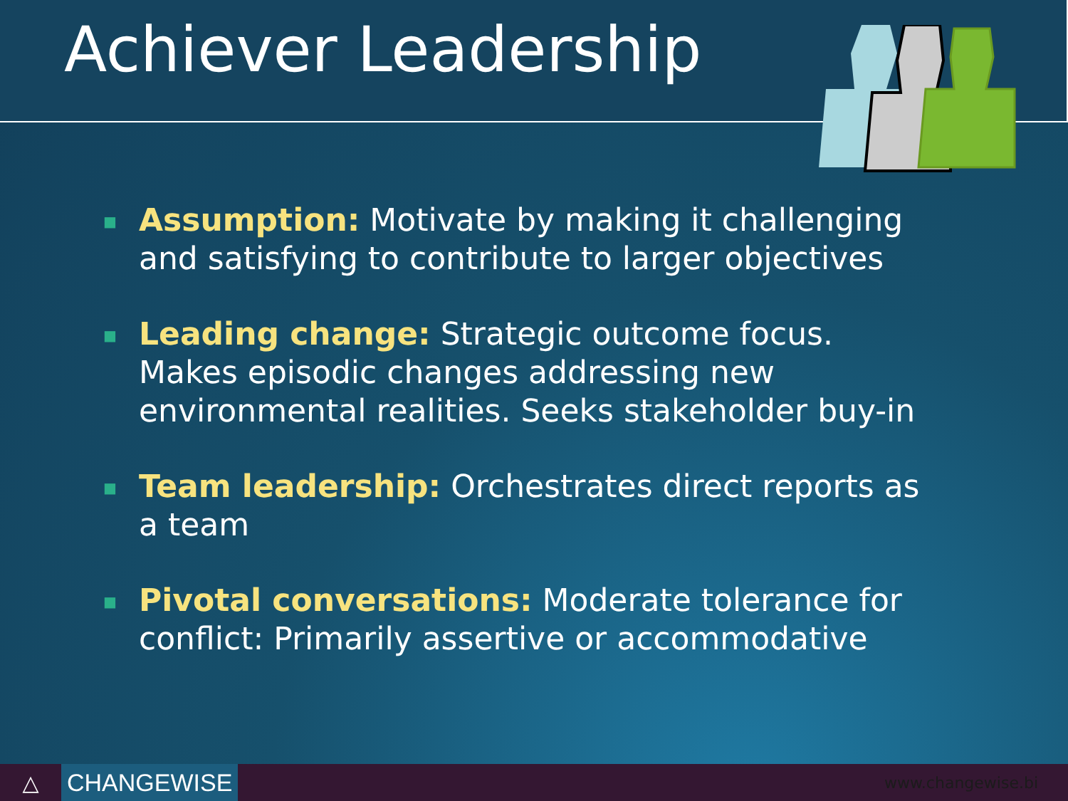Achiever Leadership
■ Assumption: Motivate by making it challenging and satisfying to contribute to larger objectives
■ Leading change: Strategic outcome focus. Makes episodic changes addressing new environmental realities. Seeks stakeholder buy-in
■ Team leadership: Orchestrates direct reports as a team
■ Pivotal conversations: Moderate tolerance for conflict: Primarily assertive or accommodative
△
CHANGEWISE
www.changewise.bi